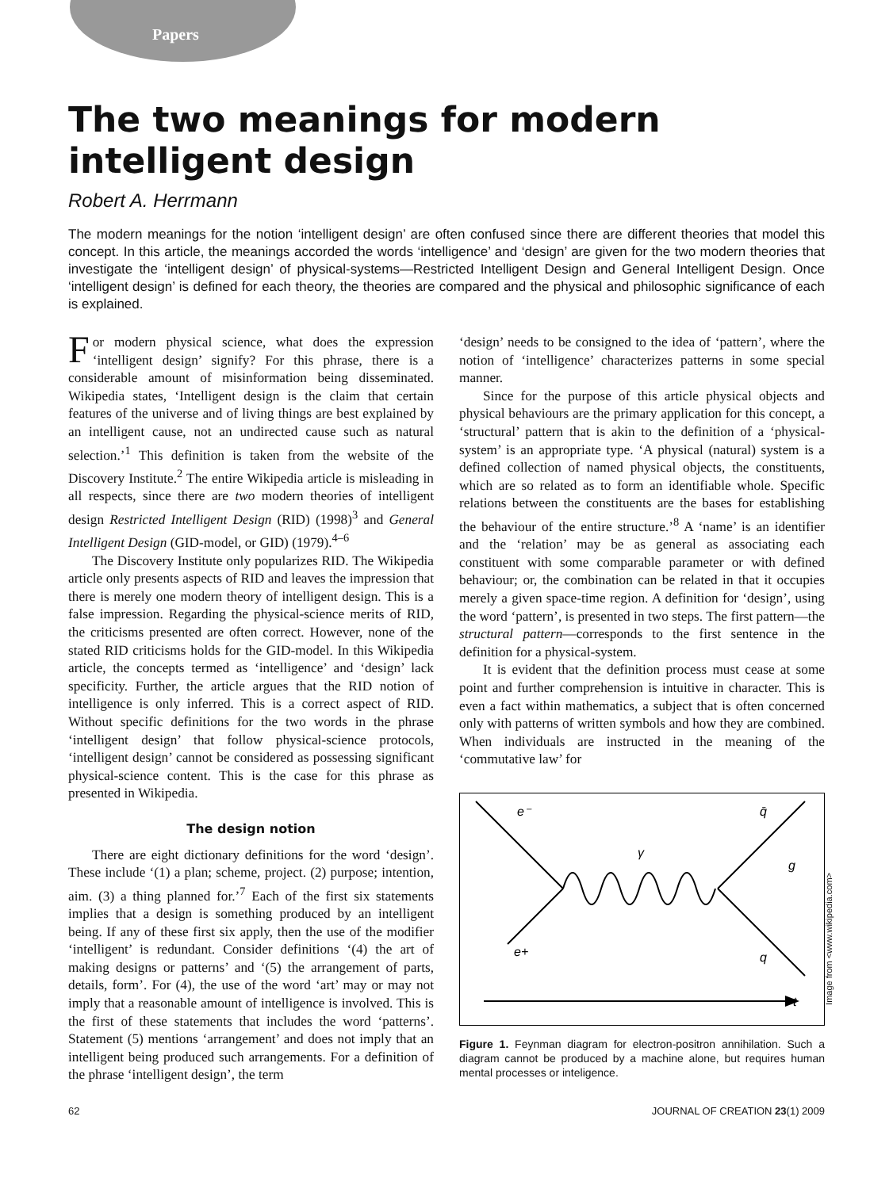Papers
The two meanings for modern intelligent design
Robert A. Herrmann
The modern meanings for the notion ‘intelligent design’ are often confused since there are different theories that model this concept. In this article, the meanings accorded the words ‘intelligence’ and ‘design’ are given for the two modern theories that investigate the ‘intelligent design’ of physical-systems—Restricted Intelligent Design and General Intelligent Design. Once ‘intelligent design’ is defined for each theory, the theories are compared and the physical and philosophic significance of each is explained.
For modern physical science, what does the expression ‘intelligent design’ signify? For this phrase, there is a considerable amount of misinformation being disseminated. Wikipedia states, ‘Intelligent design is the claim that certain features of the universe and of living things are best explained by an intelligent cause, not an undirected cause such as natural selection.’<sup>1</sup> This definition is taken from the website of the Discovery Institute.<sup>2</sup> The entire Wikipedia article is misleading in all respects, since there are two modern theories of intelligent design Restricted Intelligent Design (RID) (1998)<sup>3</sup> and General Intelligent Design (GID-model, or GID) (1979).<sup>4–6</sup>
The Discovery Institute only popularizes RID. The Wikipedia article only presents aspects of RID and leaves the impression that there is merely one modern theory of intelligent design. This is a false impression. Regarding the physical-science merits of RID, the criticisms presented are often correct. However, none of the stated RID criticisms holds for the GID-model. In this Wikipedia article, the concepts termed as ‘intelligence’ and ‘design’ lack specificity. Further, the article argues that the RID notion of intelligence is only inferred. This is a correct aspect of RID. Without specific definitions for the two words in the phrase ‘intelligent design’ that follow physical-science protocols, ‘intelligent design’ cannot be considered as possessing significant physical-science content. This is the case for this phrase as presented in Wikipedia.
The design notion
There are eight dictionary definitions for the word ‘design’. These include ‘(1) a plan; scheme, project. (2) purpose; intention, aim. (3) a thing planned for.’<sup>7</sup> Each of the first six statements implies that a design is something produced by an intelligent being. If any of these first six apply, then the use of the modifier ‘intelligent’ is redundant. Consider definitions ‘(4) the art of making designs or patterns’ and ‘(5) the arrangement of parts, details, form’. For (4), the use of the word ‘art’ may or may not imply that a reasonable amount of intelligence is involved. This is the first of these statements that includes the word ‘patterns’. Statement (5) mentions ‘arrangement’ and does not imply that an intelligent being produced such arrangements. For a definition of the phrase ‘intelligent design’, the term
‘design’ needs to be consigned to the idea of ‘pattern’, where the notion of ‘intelligence’ characterizes patterns in some special manner.
Since for the purpose of this article physical objects and physical behaviours are the primary application for this concept, a ‘structural’ pattern that is akin to the definition of a ‘physical-system’ is an appropriate type. ‘A physical (natural) system is a defined collection of named physical objects, the constituents, which are so related as to form an identifiable whole. Specific relations between the constituents are the bases for establishing the behaviour of the entire structure.’<sup>8</sup> A ‘name’ is an identifier and the ‘relation’ may be as general as associating each constituent with some comparable parameter or with defined behaviour; or, the combination can be related in that it occupies merely a given space-time region. A definition for ‘design’, using the word ‘pattern’, is presented in two steps. The first pattern—the structural pattern—corresponds to the first sentence in the definition for a physical-system.
It is evident that the definition process must cease at some point and further comprehension is intuitive in character. This is even a fact within mathematics, a subject that is often concerned only with patterns of written symbols and how they are combined. When individuals are instructed in the meaning of the ‘commutative law’ for
e⁻
q̄
γ
g
e+
q
t
Image from <www.wikipedia.com>
Figure 1. Feynman diagram for electron-positron annihilation. Such a diagram cannot be produced by a machine alone, but requires human mental processes or inteligence.
62 JOURNAL OF CREATION 23(1) 2009